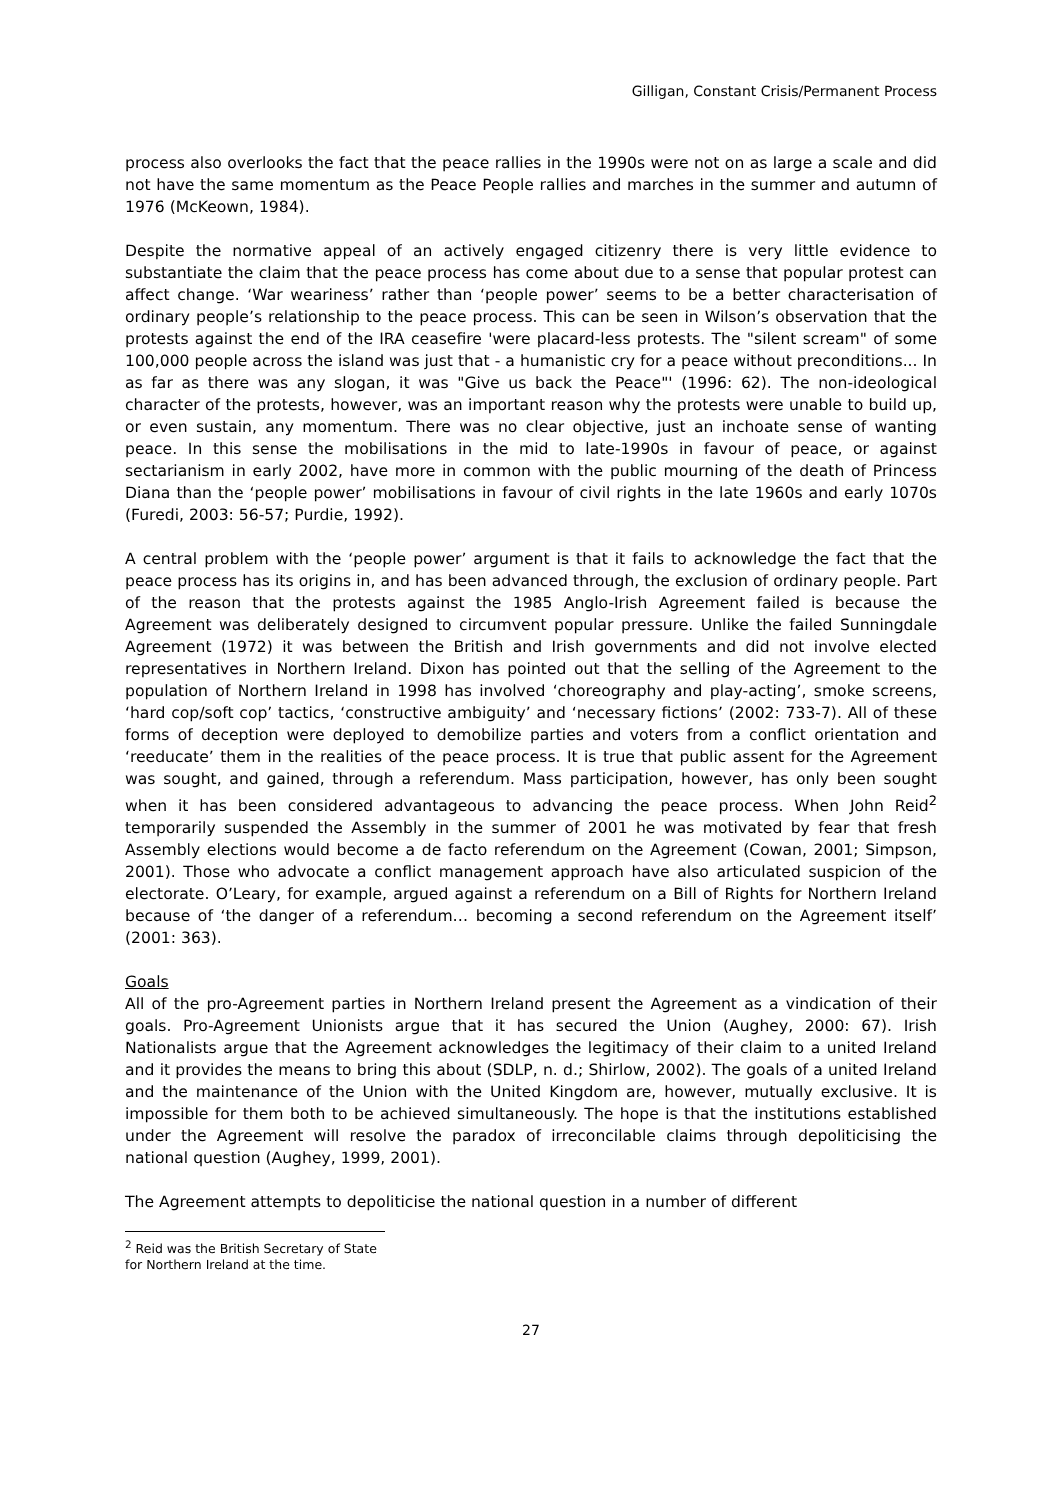Gilligan, Constant Crisis/Permanent Process
process also overlooks the fact that the peace rallies in the 1990s were not on as large a scale and did not have the same momentum as the Peace People rallies and marches in the summer and autumn of 1976 (McKeown, 1984).
Despite the normative appeal of an actively engaged citizenry there is very little evidence to substantiate the claim that the peace process has come about due to a sense that popular protest can affect change. ‘War weariness’ rather than ‘people power’ seems to be a better characterisation of ordinary people’s relationship to the peace process. This can be seen in Wilson’s observation that the protests against the end of the IRA ceasefire 'were placard-less protests. The "silent scream" of some 100,000 people across the island was just that - a humanistic cry for a peace without preconditions... In as far as there was any slogan, it was "Give us back the Peace"' (1996: 62). The non-ideological character of the protests, however, was an important reason why the protests were unable to build up, or even sustain, any momentum. There was no clear objective, just an inchoate sense of wanting peace. In this sense the mobilisations in the mid to late-1990s in favour of peace, or against sectarianism in early 2002, have more in common with the public mourning of the death of Princess Diana than the ‘people power’ mobilisations in favour of civil rights in the late 1960s and early 1070s (Furedi, 2003: 56-57; Purdie, 1992).
A central problem with the ‘people power’ argument is that it fails to acknowledge the fact that the peace process has its origins in, and has been advanced through, the exclusion of ordinary people. Part of the reason that the protests against the 1985 Anglo-Irish Agreement failed is because the Agreement was deliberately designed to circumvent popular pressure. Unlike the failed Sunningdale Agreement (1972) it was between the British and Irish governments and did not involve elected representatives in Northern Ireland. Dixon has pointed out that the selling of the Agreement to the population of Northern Ireland in 1998 has involved ‘choreography and play-acting’, smoke screens, ‘hard cop/soft cop’ tactics, ‘constructive ambiguity’ and ‘necessary fictions’ (2002: 733-7). All of these forms of deception were deployed to demobilize parties and voters from a conflict orientation and ‘reeducate’ them in the realities of the peace process. It is true that public assent for the Agreement was sought, and gained, through a referendum. Mass participation, however, has only been sought when it has been considered advantageous to advancing the peace process. When John Reid<sup>2</sup> temporarily suspended the Assembly in the summer of 2001 he was motivated by fear that fresh Assembly elections would become a de facto referendum on the Agreement (Cowan, 2001; Simpson, 2001). Those who advocate a conflict management approach have also articulated suspicion of the electorate. O’Leary, for example, argued against a referendum on a Bill of Rights for Northern Ireland because of ‘the danger of a referendum… becoming a second referendum on the Agreement itself’ (2001: 363).
Goals
All of the pro-Agreement parties in Northern Ireland present the Agreement as a vindication of their goals. Pro-Agreement Unionists argue that it has secured the Union (Aughey, 2000: 67). Irish Nationalists argue that the Agreement acknowledges the legitimacy of their claim to a united Ireland and it provides the means to bring this about (SDLP, n. d.; Shirlow, 2002). The goals of a united Ireland and the maintenance of the Union with the United Kingdom are, however, mutually exclusive. It is impossible for them both to be achieved simultaneously. The hope is that the institutions established under the Agreement will resolve the paradox of irreconcilable claims through depoliticising the national question (Aughey, 1999, 2001).
The Agreement attempts to depoliticise the national question in a number of different
<sup>2</sup> Reid was the British Secretary of State for Northern Ireland at the time.
27